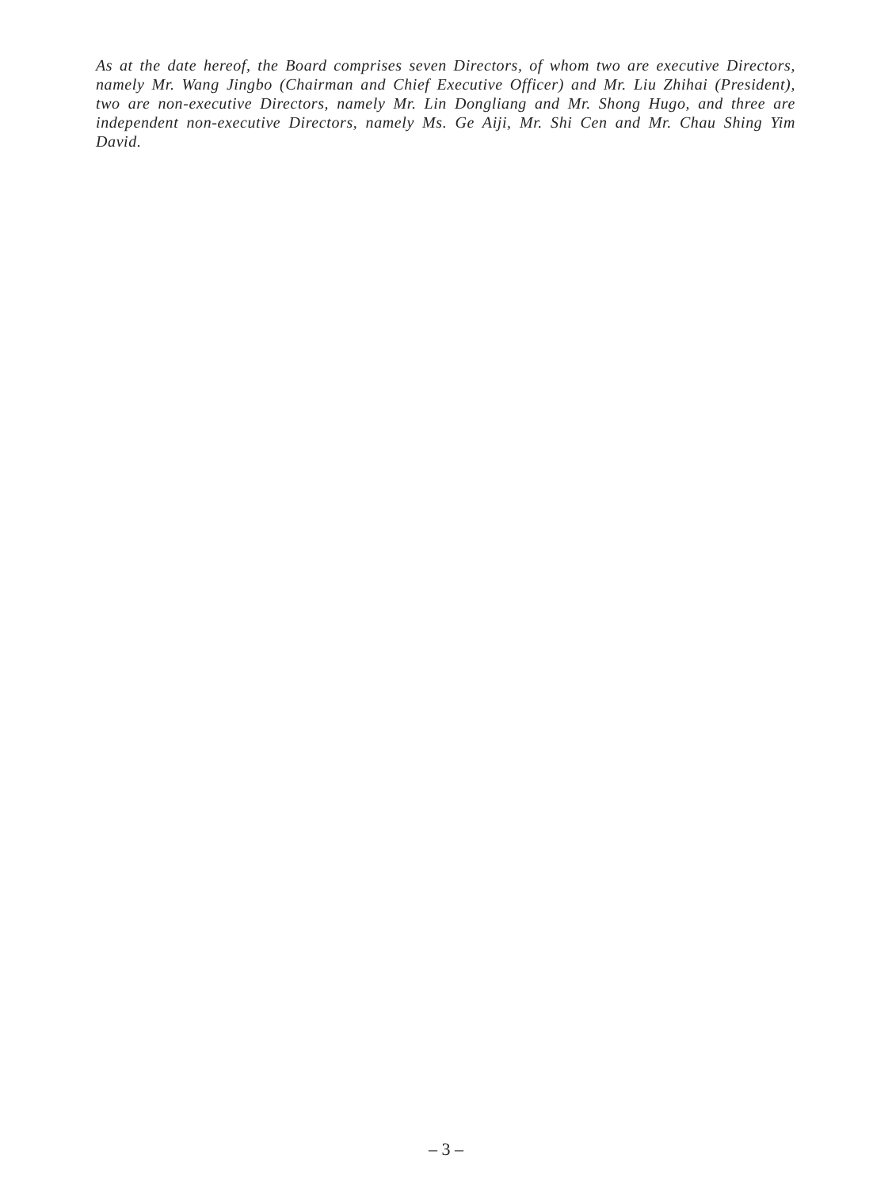As at the date hereof, the Board comprises seven Directors, of whom two are executive Directors, namely Mr. Wang Jingbo (Chairman and Chief Executive Officer) and Mr. Liu Zhihai (President), two are non-executive Directors, namely Mr. Lin Dongliang and Mr. Shong Hugo, and three are independent non-executive Directors, namely Ms. Ge Aiji, Mr. Shi Cen and Mr. Chau Shing Yim David.
– 3 –